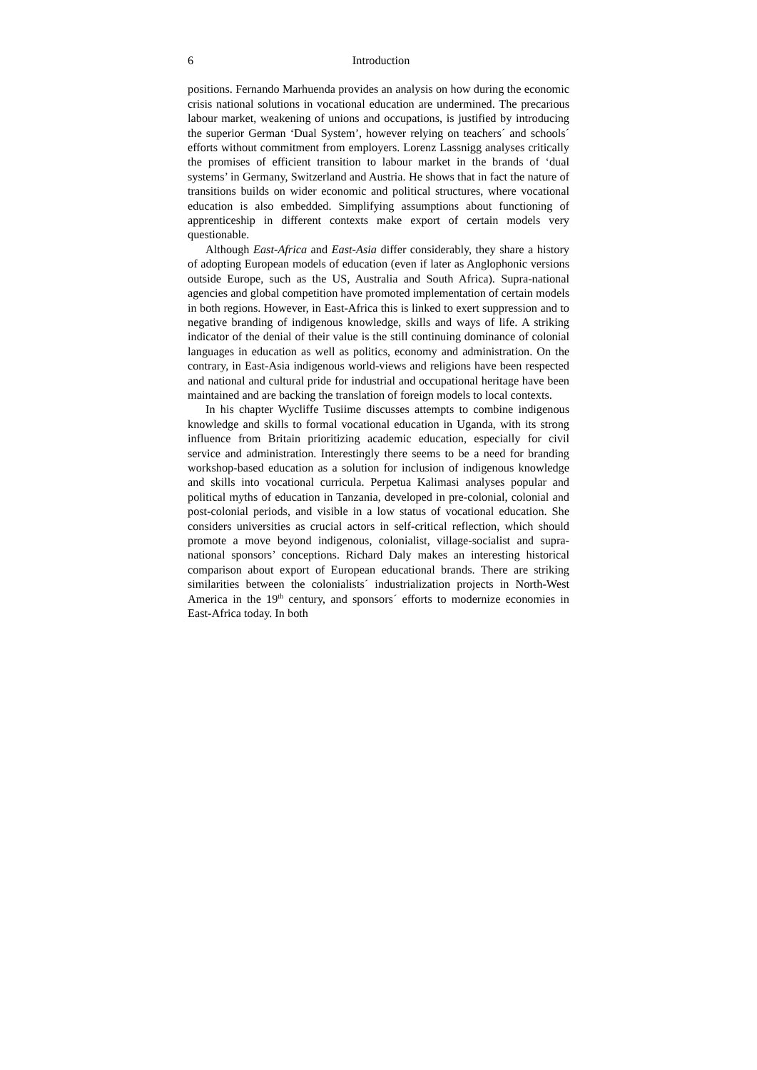6 Introduction
positions. Fernando Marhuenda provides an analysis on how during the economic crisis national solutions in vocational education are undermined. The precarious labour market, weakening of unions and occupations, is justified by introducing the superior German ‘Dual System’, however relying on teachers´ and schools´ efforts without commitment from employers. Lorenz Lassnigg analyses critically the promises of efficient transition to labour market in the brands of ‘dual systems’ in Germany, Switzerland and Austria. He shows that in fact the nature of transitions builds on wider economic and political structures, where vocational education is also embedded. Simplifying assumptions about functioning of apprenticeship in different contexts make export of certain models very questionable.
Although East-Africa and East-Asia differ considerably, they share a history of adopting European models of education (even if later as Anglophonic versions outside Europe, such as the US, Australia and South Africa). Supra-national agencies and global competition have promoted implementation of certain models in both regions. However, in East-Africa this is linked to exert suppression and to negative branding of indigenous knowledge, skills and ways of life. A striking indicator of the denial of their value is the still continuing dominance of colonial languages in education as well as politics, economy and administration. On the contrary, in East-Asia indigenous world-views and religions have been respected and national and cultural pride for industrial and occupational heritage have been maintained and are backing the translation of foreign models to local contexts.
In his chapter Wycliffe Tusiime discusses attempts to combine indigenous knowledge and skills to formal vocational education in Uganda, with its strong influence from Britain prioritizing academic education, especially for civil service and administration. Interestingly there seems to be a need for branding workshop-based education as a solution for inclusion of indigenous knowledge and skills into vocational curricula. Perpetua Kalimasi analyses popular and political myths of education in Tanzania, developed in pre-colonial, colonial and post-colonial periods, and visible in a low status of vocational education. She considers universities as crucial actors in self-critical reflection, which should promote a move beyond indigenous, colonialist, village-socialist and supra-national sponsors’ conceptions. Richard Daly makes an interesting historical comparison about export of European educational brands. There are striking similarities between the colonialists´ industrialization projects in North-West America in the 19<sup>th</sup> century, and sponsors´ efforts to modernize economies in East-Africa today. In both